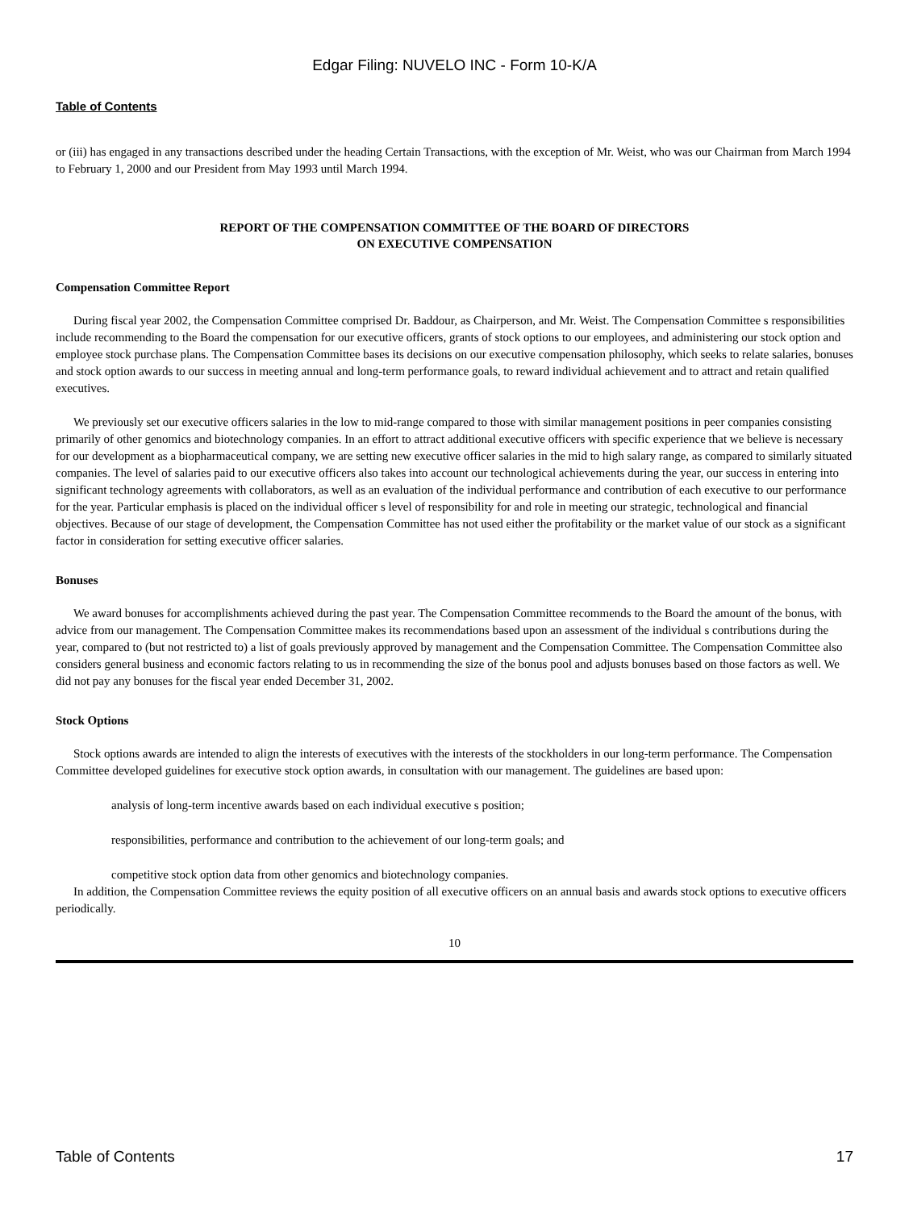Edgar Filing: NUVELO INC - Form 10-K/A
Table of Contents
or (iii) has engaged in any transactions described under the heading Certain Transactions, with the exception of Mr. Weist, who was our Chairman from March 1994 to February 1, 2000 and our President from May 1993 until March 1994.
REPORT OF THE COMPENSATION COMMITTEE OF THE BOARD OF DIRECTORS
ON EXECUTIVE COMPENSATION
Compensation Committee Report
During fiscal year 2002, the Compensation Committee comprised Dr. Baddour, as Chairperson, and Mr. Weist. The Compensation Committee s responsibilities include recommending to the Board the compensation for our executive officers, grants of stock options to our employees, and administering our stock option and employee stock purchase plans. The Compensation Committee bases its decisions on our executive compensation philosophy, which seeks to relate salaries, bonuses and stock option awards to our success in meeting annual and long-term performance goals, to reward individual achievement and to attract and retain qualified executives.
We previously set our executive officers salaries in the low to mid-range compared to those with similar management positions in peer companies consisting primarily of other genomics and biotechnology companies. In an effort to attract additional executive officers with specific experience that we believe is necessary for our development as a biopharmaceutical company, we are setting new executive officer salaries in the mid to high salary range, as compared to similarly situated companies. The level of salaries paid to our executive officers also takes into account our technological achievements during the year, our success in entering into significant technology agreements with collaborators, as well as an evaluation of the individual performance and contribution of each executive to our performance for the year. Particular emphasis is placed on the individual officer s level of responsibility for and role in meeting our strategic, technological and financial objectives. Because of our stage of development, the Compensation Committee has not used either the profitability or the market value of our stock as a significant factor in consideration for setting executive officer salaries.
Bonuses
We award bonuses for accomplishments achieved during the past year. The Compensation Committee recommends to the Board the amount of the bonus, with advice from our management. The Compensation Committee makes its recommendations based upon an assessment of the individual s contributions during the year, compared to (but not restricted to) a list of goals previously approved by management and the Compensation Committee. The Compensation Committee also considers general business and economic factors relating to us in recommending the size of the bonus pool and adjusts bonuses based on those factors as well. We did not pay any bonuses for the fiscal year ended December 31, 2002.
Stock Options
Stock options awards are intended to align the interests of executives with the interests of the stockholders in our long-term performance. The Compensation Committee developed guidelines for executive stock option awards, in consultation with our management. The guidelines are based upon:
analysis of long-term incentive awards based on each individual executive s position;
responsibilities, performance and contribution to the achievement of our long-term goals; and
competitive stock option data from other genomics and biotechnology companies.
In addition, the Compensation Committee reviews the equity position of all executive officers on an annual basis and awards stock options to executive officers periodically.
10
Table of Contents 17